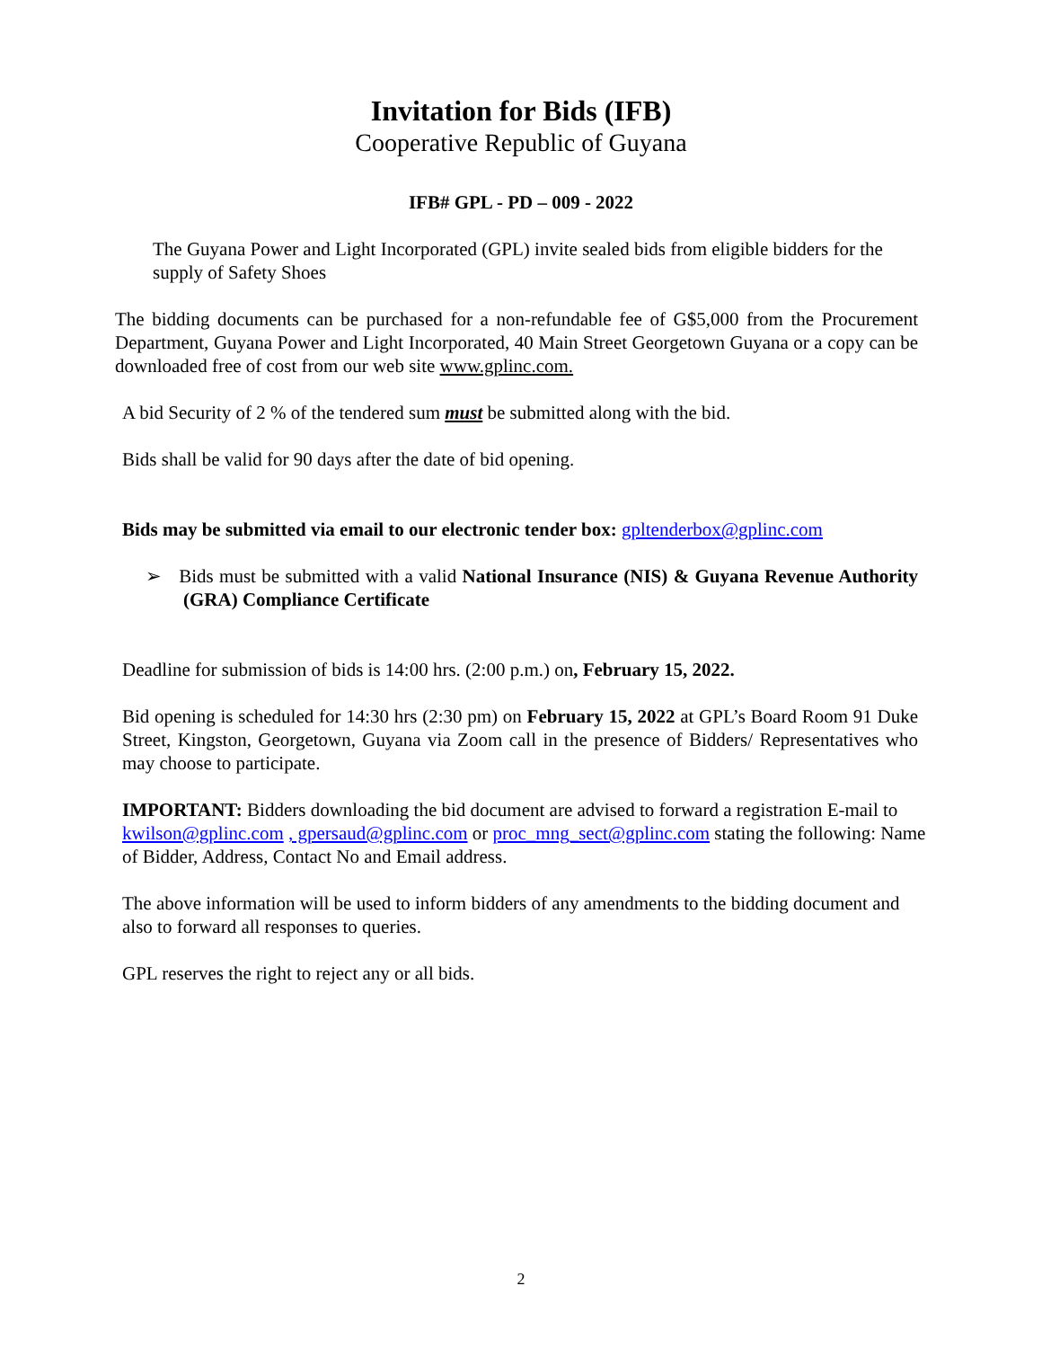Invitation for Bids (IFB)
Cooperative Republic of Guyana
IFB# GPL - PD – 009 - 2022
The Guyana Power and Light Incorporated (GPL) invite sealed bids from eligible bidders for the supply of Safety Shoes
The bidding documents can be purchased for a non-refundable fee of G$5,000 from the Procurement Department, Guyana Power and Light Incorporated, 40 Main Street Georgetown Guyana or a copy can be downloaded free of cost from our web site www.gplinc.com.
A bid Security of 2 % of the tendered sum must be submitted along with the bid.
Bids shall be valid for 90 days after the date of bid opening.
Bids may be submitted via email to our electronic tender box: gpltenderbox@gplinc.com
➢ Bids must be submitted with a valid National Insurance (NIS) & Guyana Revenue Authority (GRA) Compliance Certificate
Deadline for submission of bids is 14:00 hrs. (2:00 p.m.) on, February 15, 2022.
Bid opening is scheduled for 14:30 hrs (2:30 pm) on February 15, 2022 at GPL’s Board Room 91 Duke Street, Kingston, Georgetown, Guyana via Zoom call in the presence of Bidders/ Representatives who may choose to participate.
IMPORTANT: Bidders downloading the bid document are advised to forward a registration E-mail to kwilson@gplinc.com , gpersaud@gplinc.com or proc_mng_sect@gplinc.com stating the following: Name of Bidder, Address, Contact No and Email address.
The above information will be used to inform bidders of any amendments to the bidding document and also to forward all responses to queries.
GPL reserves the right to reject any or all bids.
2